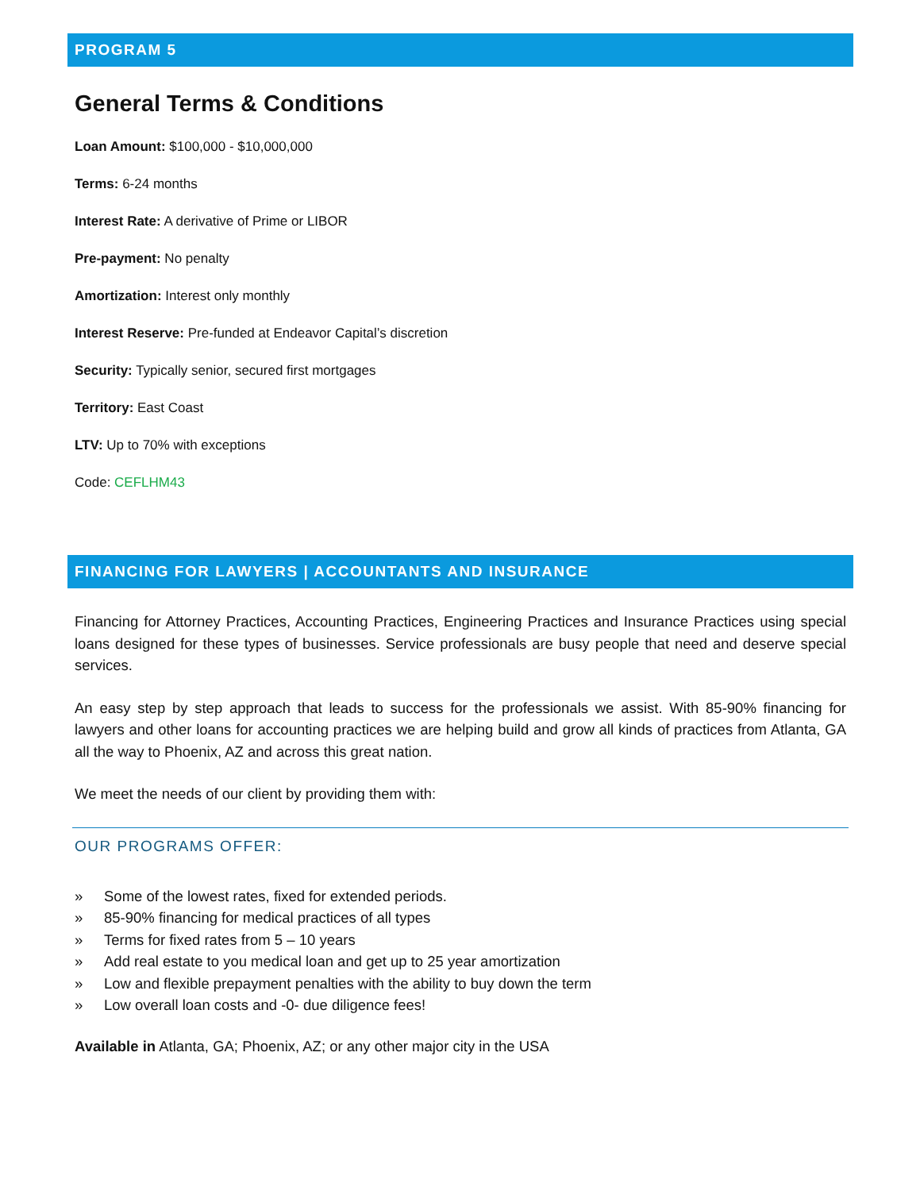PROGRAM 5
General Terms & Conditions
Loan Amount: $100,000 - $10,000,000
Terms: 6-24 months
Interest Rate: A derivative of Prime or LIBOR
Pre-payment: No penalty
Amortization: Interest only monthly
Interest Reserve: Pre-funded at Endeavor Capital’s discretion
Security: Typically senior, secured first mortgages
Territory: East Coast
LTV: Up to 70% with exceptions
Code: CEFLHM43
FINANCING FOR LAWYERS | ACCOUNTANTS AND INSURANCE
Financing for Attorney Practices, Accounting Practices, Engineering Practices and Insurance Practices using special loans designed for these types of businesses. Service professionals are busy people that need and deserve special services.
An easy step by step approach that leads to success for the professionals we assist. With 85-90% financing for lawyers and other loans for accounting practices we are helping build and grow all kinds of practices from Atlanta, GA all the way to Phoenix, AZ and across this great nation.
We meet the needs of our client by providing them with:
OUR PROGRAMS OFFER:
» Some of the lowest rates, fixed for extended periods.
» 85-90% financing for medical practices of all types
» Terms for fixed rates from 5 – 10 years
» Add real estate to you medical loan and get up to 25 year amortization
» Low and flexible prepayment penalties with the ability to buy down the term
» Low overall loan costs and -0- due diligence fees!
Available in Atlanta, GA; Phoenix, AZ; or any other major city in the USA